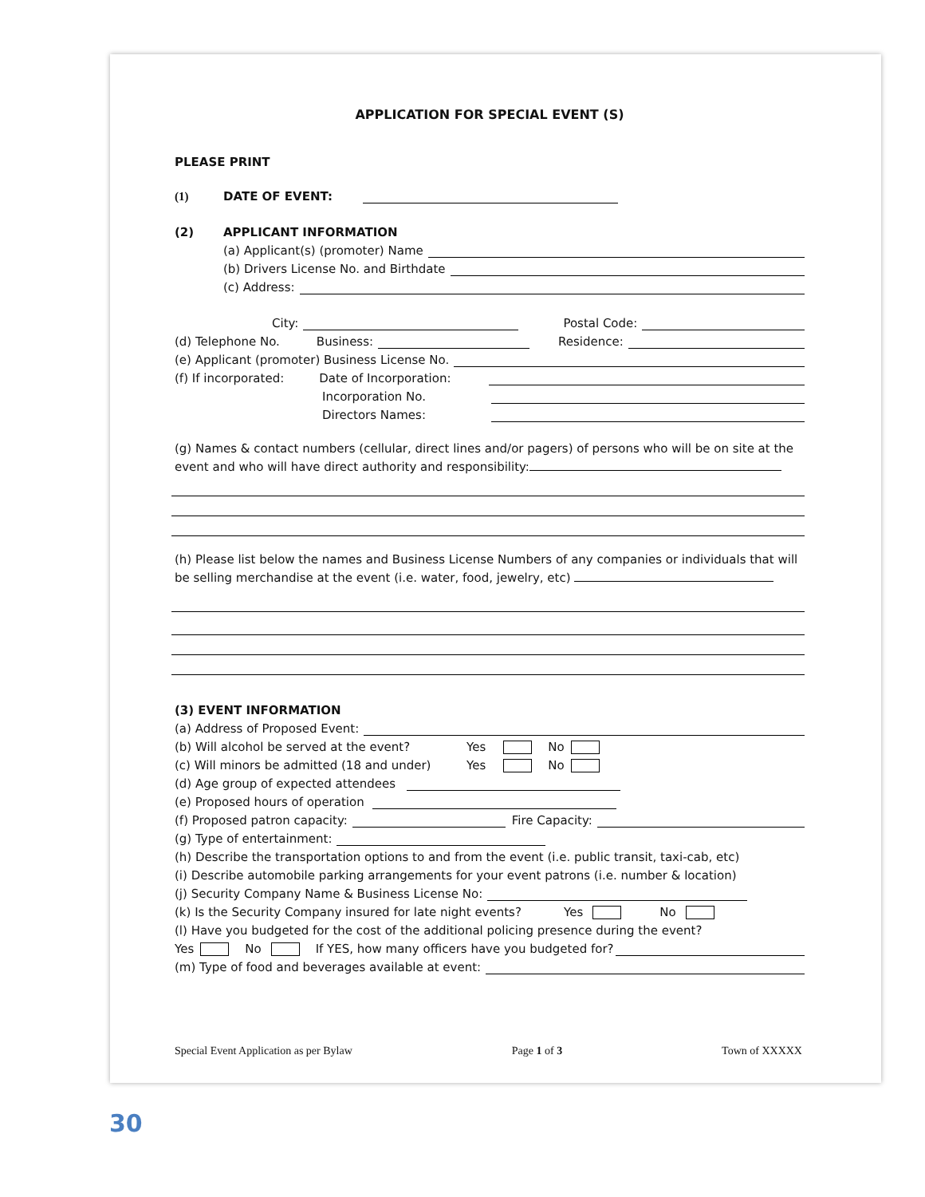APPLICATION FOR SPECIAL EVENT (S)
PLEASE PRINT
(1) DATE OF EVENT:
(2) APPLICANT INFORMATION
(a) Applicant(s) (promoter) Name
(b) Drivers License No. and Birthdate
(c) Address:
City: Postal Code:
(d) Telephone No. Business: Residence:
(e) Applicant (promoter) Business License No.
(f) If incorporated: Date of Incorporation:
Incorporation No.
Directors Names:
(g) Names & contact numbers (cellular, direct lines and/or pagers) of persons who will be on site at the event and who will have direct authority and responsibility:
(h) Please list below the names and Business License Numbers of any companies or individuals that will be selling merchandise at the event (i.e. water, food, jewelry, etc)
(3) EVENT INFORMATION
(a) Address of Proposed Event:
(b) Will alcohol be served at the event? Yes No
(c) Will minors be admitted (18 and under) Yes No
(d) Age group of expected attendees
(e) Proposed hours of operation
(f) Proposed patron capacity: Fire Capacity:
(g) Type of entertainment:
(h) Describe the transportation options to and from the event (i.e. public transit, taxi-cab, etc)
(i) Describe automobile parking arrangements for your event patrons (i.e. number & location)
(j) Security Company Name & Business License No:
(k) Is the Security Company insured for late night events? Yes No
(l) Have you budgeted for the cost of the additional policing presence during the event?
Yes No If YES, how many officers have you budgeted for?
(m) Type of food and beverages available at event:
Special Event Application as per Bylaw Page 1 of 3 Town of XXXXX
30